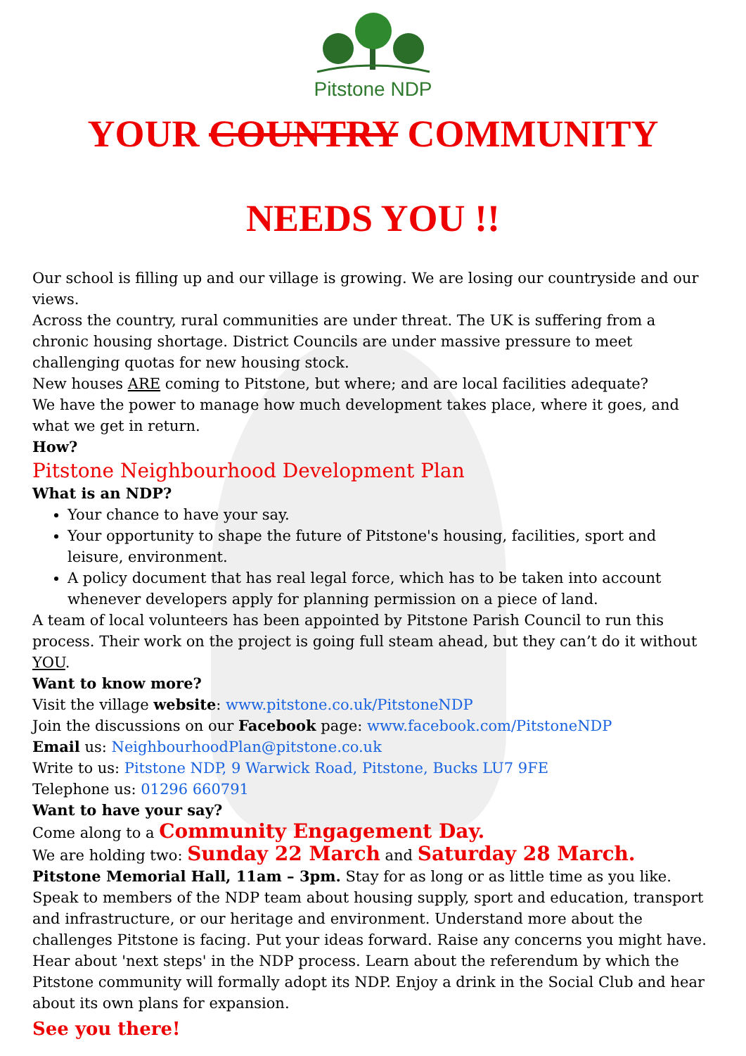Pitstone NDP
YOUR COUNTRY COMMUNITY
NEEDS YOU !!
Our school is filling up and our village is growing. We are losing our countryside and our views.
Across the country, rural communities are under threat. The UK is suffering from a chronic housing shortage. District Councils are under massive pressure to meet challenging quotas for new housing stock.
New houses ARE coming to Pitstone, but where; and are local facilities adequate?
We have the power to manage how much development takes place, where it goes, and what we get in return.
How?
Pitstone Neighbourhood Development Plan
What is an NDP?
Your chance to have your say.
Your opportunity to shape the future of Pitstone's housing, facilities, sport and leisure, environment.
A policy document that has real legal force, which has to be taken into account whenever developers apply for planning permission on a piece of land.
A team of local volunteers has been appointed by Pitstone Parish Council to run this process. Their work on the project is going full steam ahead, but they can’t do it without YOU.
Want to know more?
Visit the village website: www.pitstone.co.uk/PitstoneNDP
Join the discussions on our Facebook page: www.facebook.com/PitstoneNDP
Email us: NeighbourhoodPlan@pitstone.co.uk
Write to us: Pitstone NDP, 9 Warwick Road, Pitstone, Bucks LU7 9FE
Telephone us: 01296 660791
Want to have your say?
Come along to a Community Engagement Day.
We are holding two: Sunday 22 March and Saturday 28 March.
Pitstone Memorial Hall, 11am – 3pm. Stay for as long or as little time as you like.
Speak to members of the NDP team about housing supply, sport and education, transport and infrastructure, or our heritage and environment. Understand more about the challenges Pitstone is facing. Put your ideas forward. Raise any concerns you might have. Hear about 'next steps' in the NDP process. Learn about the referendum by which the Pitstone community will formally adopt its NDP. Enjoy a drink in the Social Club and hear about its own plans for expansion.
See you there!